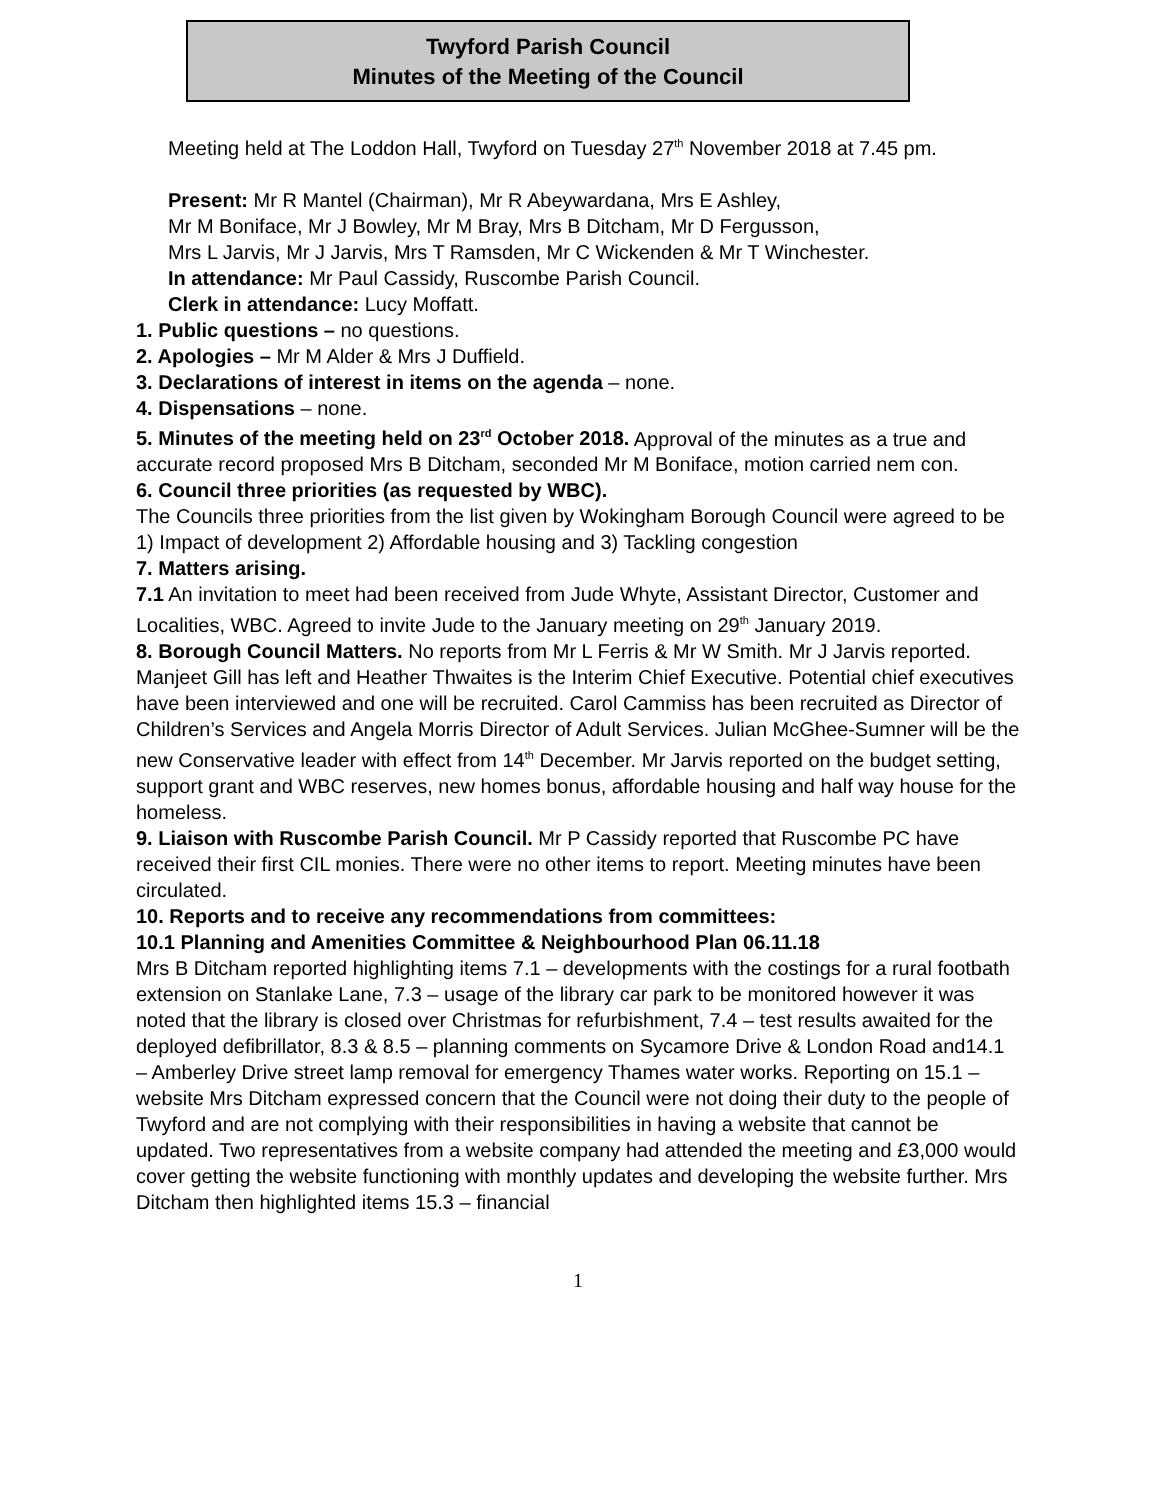Twyford Parish Council
Minutes of the Meeting of the Council
Meeting held at The Loddon Hall, Twyford on Tuesday 27<sup>th</sup> November 2018 at 7.45 pm.
Present: Mr R Mantel (Chairman), Mr R Abeywardana, Mrs E Ashley,
Mr M Boniface, Mr J Bowley, Mr M Bray, Mrs B Ditcham, Mr D Fergusson,
Mrs L Jarvis, Mr J Jarvis, Mrs T Ramsden, Mr C Wickenden & Mr T Winchester.
In attendance: Mr Paul Cassidy, Ruscombe Parish Council.
Clerk in attendance: Lucy Moffatt.
1. Public questions – no questions.
2. Apologies – Mr M Alder & Mrs J Duffield.
3. Declarations of interest in items on the agenda – none.
4. Dispensations – none.
5. Minutes of the meeting held on 23<sup>rd</sup> October 2018. Approval of the minutes as a true and accurate record proposed Mrs B Ditcham, seconded Mr M Boniface, motion carried nem con.
6. Council three priorities (as requested by WBC).
The Councils three priorities from the list given by Wokingham Borough Council were agreed to be 1) Impact of development 2) Affordable housing and 3) Tackling congestion
7. Matters arising.
7.1 An invitation to meet had been received from Jude Whyte, Assistant Director, Customer and Localities, WBC. Agreed to invite Jude to the January meeting on 29<sup>th</sup> January 2019.
8. Borough Council Matters. No reports from Mr L Ferris & Mr W Smith. Mr J Jarvis reported. Manjeet Gill has left and Heather Thwaites is the Interim Chief Executive. Potential chief executives have been interviewed and one will be recruited. Carol Cammiss has been recruited as Director of Children’s Services and Angela Morris Director of Adult Services. Julian McGhee-Sumner will be the new Conservative leader with effect from 14<sup>th</sup> December. Mr Jarvis reported on the budget setting, support grant and WBC reserves, new homes bonus, affordable housing and half way house for the homeless.
9. Liaison with Ruscombe Parish Council. Mr P Cassidy reported that Ruscombe PC have received their first CIL monies. There were no other items to report. Meeting minutes have been circulated.
10. Reports and to receive any recommendations from committees:
10.1 Planning and Amenities Committee & Neighbourhood Plan 06.11.18
Mrs B Ditcham reported highlighting items 7.1 – developments with the costings for a rural footbath extension on Stanlake Lane, 7.3 – usage of the library car park to be monitored however it was noted that the library is closed over Christmas for refurbishment, 7.4 – test results awaited for the deployed defibrillator, 8.3 & 8.5 – planning comments on Sycamore Drive & London Road and14.1 – Amberley Drive street lamp removal for emergency Thames water works. Reporting on 15.1 – website Mrs Ditcham expressed concern that the Council were not doing their duty to the people of Twyford and are not complying with their responsibilities in having a website that cannot be updated. Two representatives from a website company had attended the meeting and £3,000 would cover getting the website functioning with monthly updates and developing the website further. Mrs Ditcham then highlighted items 15.3 – financial
1